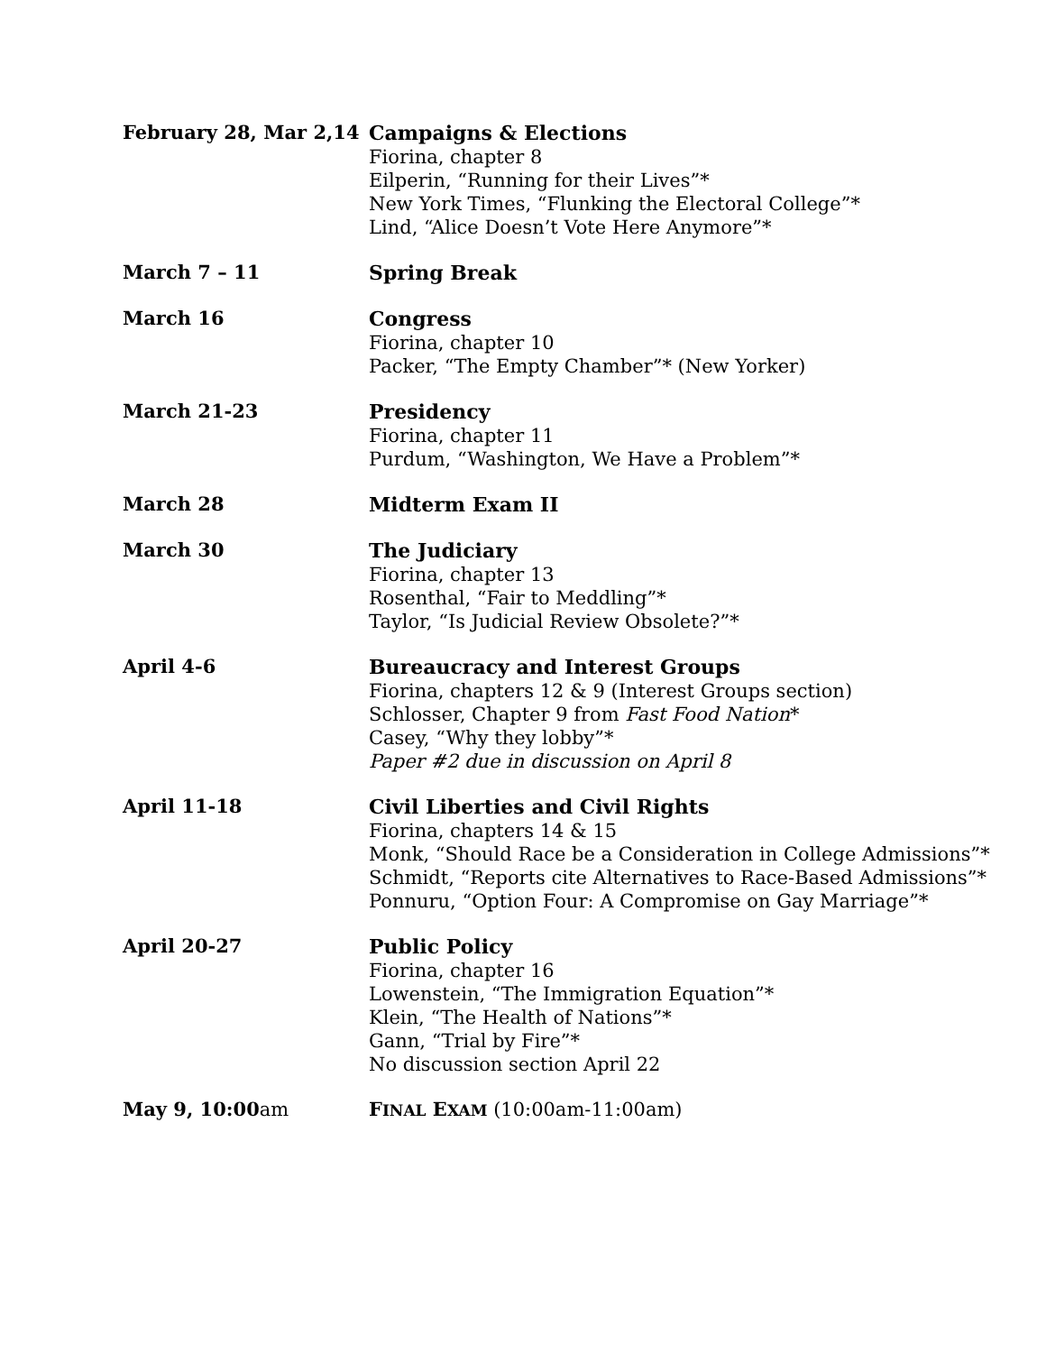| February 28, Mar 2,14 | Campaigns & Elections Fiorina, chapter 8 Eilperin, “Running for their Lives”* New York Times, “Flunking the Electoral College”* Lind, “Alice Doesn’t Vote Here Anymore”* |
| March 7 – 11 | Spring Break |
| March 16 | Congress Fiorina, chapter 10 Packer, “The Empty Chamber”* (New Yorker) |
| March 21-23 | Presidency Fiorina, chapter 11 Purdum, “Washington, We Have a Problem”* |
| March 28 | Midterm Exam II |
| March 30 | The Judiciary Fiorina, chapter 13 Rosenthal, “Fair to Meddling”* Taylor, “Is Judicial Review Obsolete?”* |
| April 4-6 | Bureaucracy and Interest Groups Fiorina, chapters 12 & 9 (Interest Groups section) Schlosser, Chapter 9 from Fast Food Nation * Casey, “Why they lobby”* Paper #2 due in discussion on April 8 |
| April 11-18 | Civil Liberties and Civil Rights Fiorina, chapters 14 & 15 Monk, “Should Race be a Consideration in College Admissions”* Schmidt, “Reports cite Alternatives to Race-Based Admissions”* Ponnuru, “Option Four: A Compromise on Gay Marriage”* |
| April 20-27 | Public Policy Fiorina, chapter 16 Lowenstein, “The Immigration Equation”* Klein, “The Health of Nations”* Gann, “Trial by Fire”* No discussion section April 22 |
| May 9, 10:00 am | F INAL E XAM (10:00am-11:00am) |